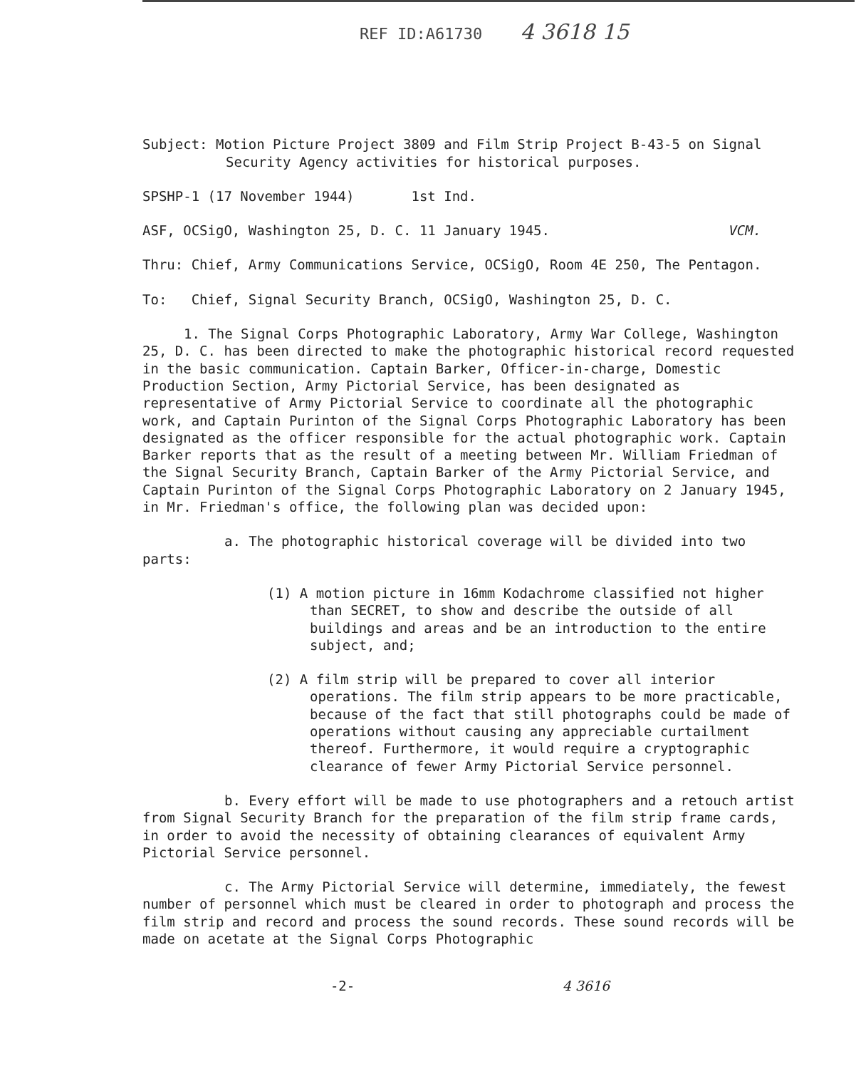REF ID:A61730 4 3618 15
Subject: Motion Picture Project 3809 and Film Strip Project B-43-5 on Signal Security Agency activities for historical purposes.
SPSHP-1 (17 November 1944) 1st Ind.
ASF, OCSigO, Washington 25, D. C. 11 January 1945. VCM.
Thru: Chief, Army Communications Service, OCSigO, Room 4E 250, The Pentagon.
To: Chief, Signal Security Branch, OCSigO, Washington 25, D. C.
1. The Signal Corps Photographic Laboratory, Army War College, Washington 25, D. C. has been directed to make the photographic historical record requested in the basic communication. Captain Barker, Officer-in-charge, Domestic Production Section, Army Pictorial Service, has been designated as representative of Army Pictorial Service to coordinate all the photographic work, and Captain Purinton of the Signal Corps Photographic Laboratory has been designated as the officer responsible for the actual photographic work. Captain Barker reports that as the result of a meeting between Mr. William Friedman of the Signal Security Branch, Captain Barker of the Army Pictorial Service, and Captain Purinton of the Signal Corps Photographic Laboratory on 2 January 1945, in Mr. Friedman's office, the following plan was decided upon:
a. The photographic historical coverage will be divided into two parts:
(1) A motion picture in 16mm Kodachrome classified not higher than SECRET, to show and describe the outside of all buildings and areas and be an introduction to the entire subject, and;
(2) A film strip will be prepared to cover all interior operations. The film strip appears to be more practicable, because of the fact that still photographs could be made of operations without causing any appreciable curtailment thereof. Furthermore, it would require a cryptographic clearance of fewer Army Pictorial Service personnel.
b. Every effort will be made to use photographers and a retouch artist from Signal Security Branch for the preparation of the film strip frame cards, in order to avoid the necessity of obtaining clearances of equivalent Army Pictorial Service personnel.
c. The Army Pictorial Service will determine, immediately, the fewest number of personnel which must be cleared in order to photograph and process the film strip and record and process the sound records. These sound records will be made on acetate at the Signal Corps Photographic
-2- 4 3616